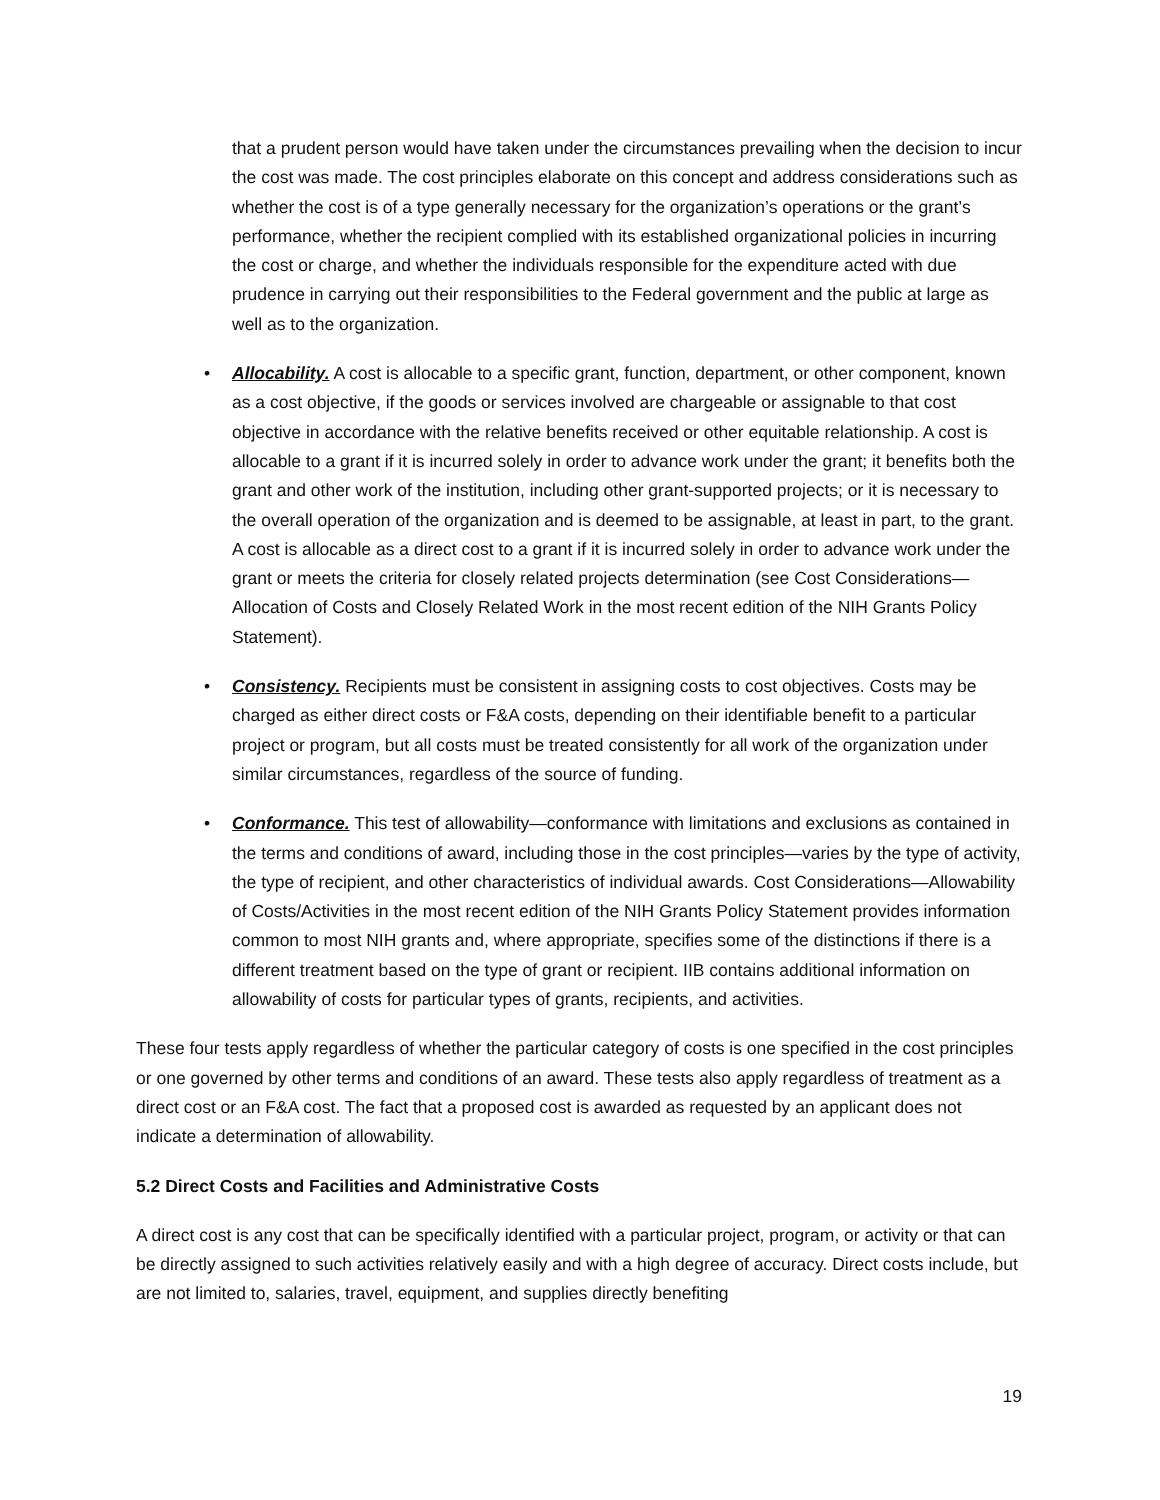that a prudent person would have taken under the circumstances prevailing when the decision to incur the cost was made. The cost principles elaborate on this concept and address considerations such as whether the cost is of a type generally necessary for the organization’s operations or the grant’s performance, whether the recipient complied with its established organizational policies in incurring the cost or charge, and whether the individuals responsible for the expenditure acted with due prudence in carrying out their responsibilities to the Federal government and the public at large as well as to the organization.
• Allocability. A cost is allocable to a specific grant, function, department, or other component, known as a cost objective, if the goods or services involved are chargeable or assignable to that cost objective in accordance with the relative benefits received or other equitable relationship. A cost is allocable to a grant if it is incurred solely in order to advance work under the grant; it benefits both the grant and other work of the institution, including other grant-supported projects; or it is necessary to the overall operation of the organization and is deemed to be assignable, at least in part, to the grant. A cost is allocable as a direct cost to a grant if it is incurred solely in order to advance work under the grant or meets the criteria for closely related projects determination (see Cost Considerations—Allocation of Costs and Closely Related Work in the most recent edition of the NIH Grants Policy Statement).
• Consistency. Recipients must be consistent in assigning costs to cost objectives. Costs may be charged as either direct costs or F&A costs, depending on their identifiable benefit to a particular project or program, but all costs must be treated consistently for all work of the organization under similar circumstances, regardless of the source of funding.
• Conformance. This test of allowability—conformance with limitations and exclusions as contained in the terms and conditions of award, including those in the cost principles—varies by the type of activity, the type of recipient, and other characteristics of individual awards. Cost Considerations—Allowability of Costs/Activities in the most recent edition of the NIH Grants Policy Statement provides information common to most NIH grants and, where appropriate, specifies some of the distinctions if there is a different treatment based on the type of grant or recipient. IIB contains additional information on allowability of costs for particular types of grants, recipients, and activities.
These four tests apply regardless of whether the particular category of costs is one specified in the cost principles or one governed by other terms and conditions of an award. These tests also apply regardless of treatment as a direct cost or an F&A cost. The fact that a proposed cost is awarded as requested by an applicant does not indicate a determination of allowability.
5.2 Direct Costs and Facilities and Administrative Costs
A direct cost is any cost that can be specifically identified with a particular project, program, or activity or that can be directly assigned to such activities relatively easily and with a high degree of accuracy. Direct costs include, but are not limited to, salaries, travel, equipment, and supplies directly benefiting
19